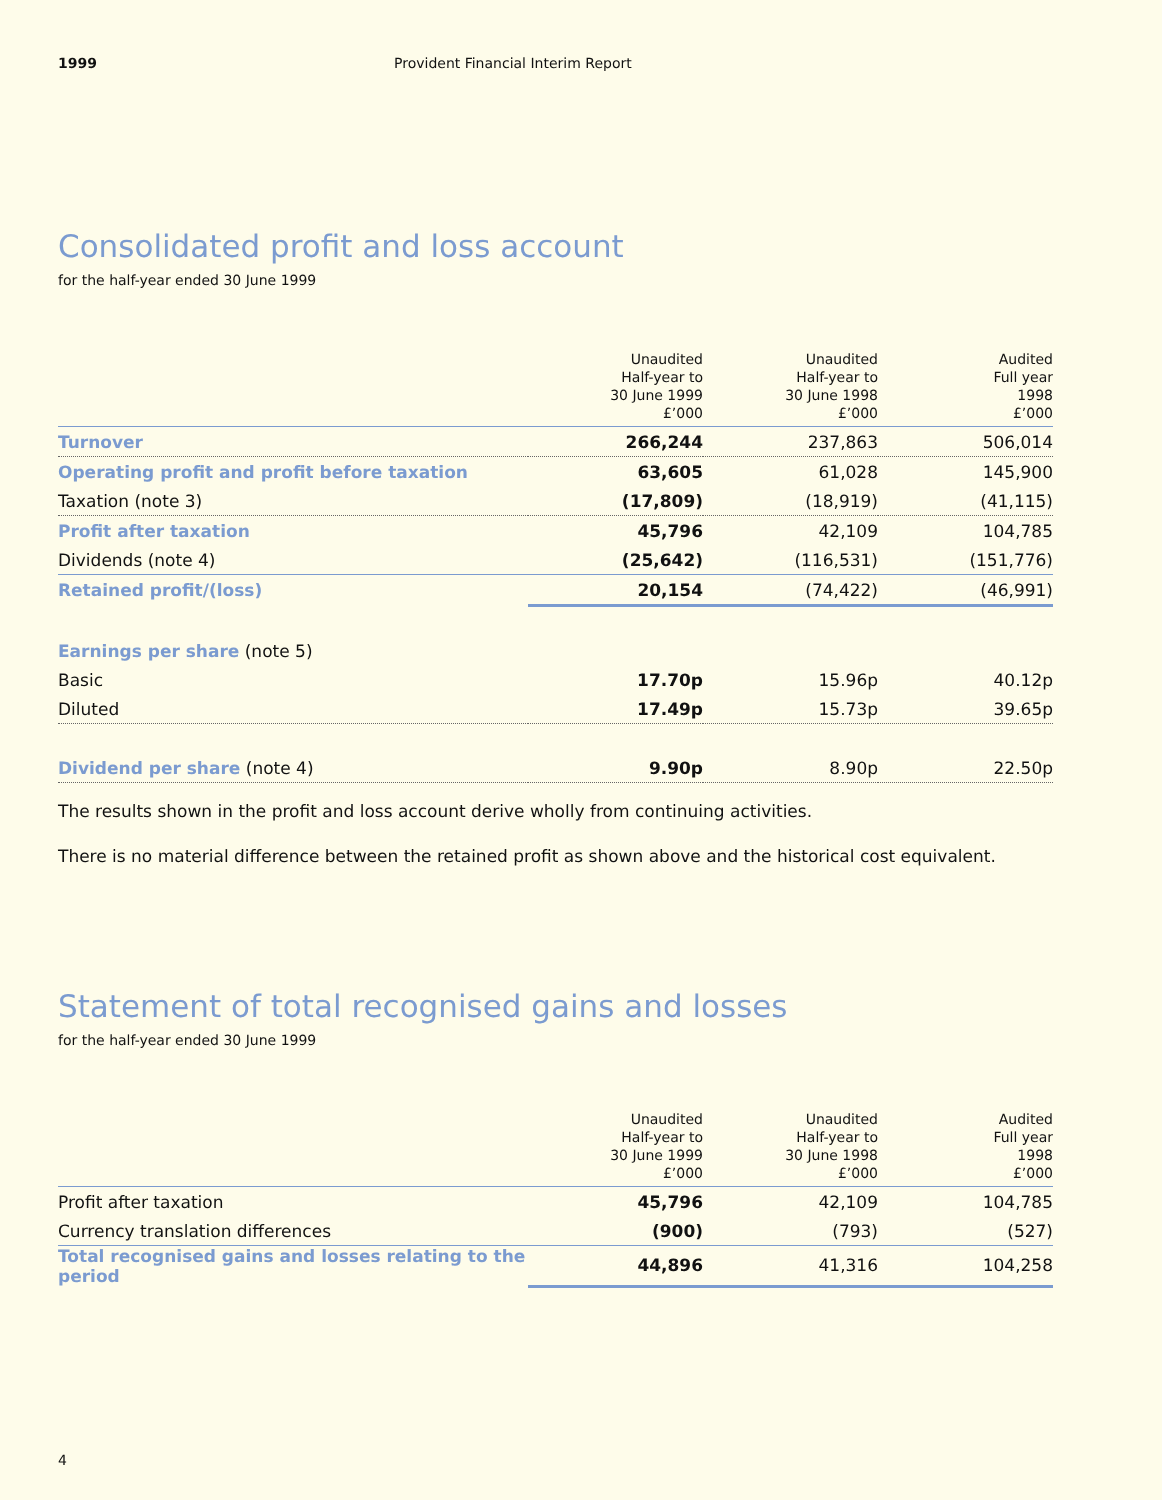1999 Provident Financial Interim Report
Consolidated profit and loss account
for the half-year ended 30 June 1999
| | Unaudited Half-year to 30 June 1999 £’000 | Unaudited Half-year to 30 June 1998 £’000 | Audited Full year 1998 £’000 |
| --- | --- | --- | --- |
| Turnover | 266,244 | 237,863 | 506,014 |
| Operating profit and profit before taxation | 63,605 | 61,028 | 145,900 |
| Taxation (note 3) | (17,809) | (18,919) | (41,115) |
| Profit after taxation | 45,796 | 42,109 | 104,785 |
| Dividends (note 4) | (25,642) | (116,531) | (151,776) |
| Retained profit/(loss) | 20,154 | (74,422) | (46,991) |
| Earnings per share (note 5) | | | |
| Basic | 17.70p | 15.96p | 40.12p |
| Diluted | 17.49p | 15.73p | 39.65p |
| Dividend per share (note 4) | 9.90p | 8.90p | 22.50p |
The results shown in the profit and loss account derive wholly from continuing activities.
There is no material difference between the retained profit as shown above and the historical cost equivalent.
Statement of total recognised gains and losses
for the half-year ended 30 June 1999
| | Unaudited Half-year to 30 June 1999 £’000 | Unaudited Half-year to 30 June 1998 £’000 | Audited Full year 1998 £’000 |
| --- | --- | --- | --- |
| Profit after taxation | 45,796 | 42,109 | 104,785 |
| Currency translation differences | (900) | (793) | (527) |
| Total recognised gains and losses relating to the period | 44,896 | 41,316 | 104,258 |
4